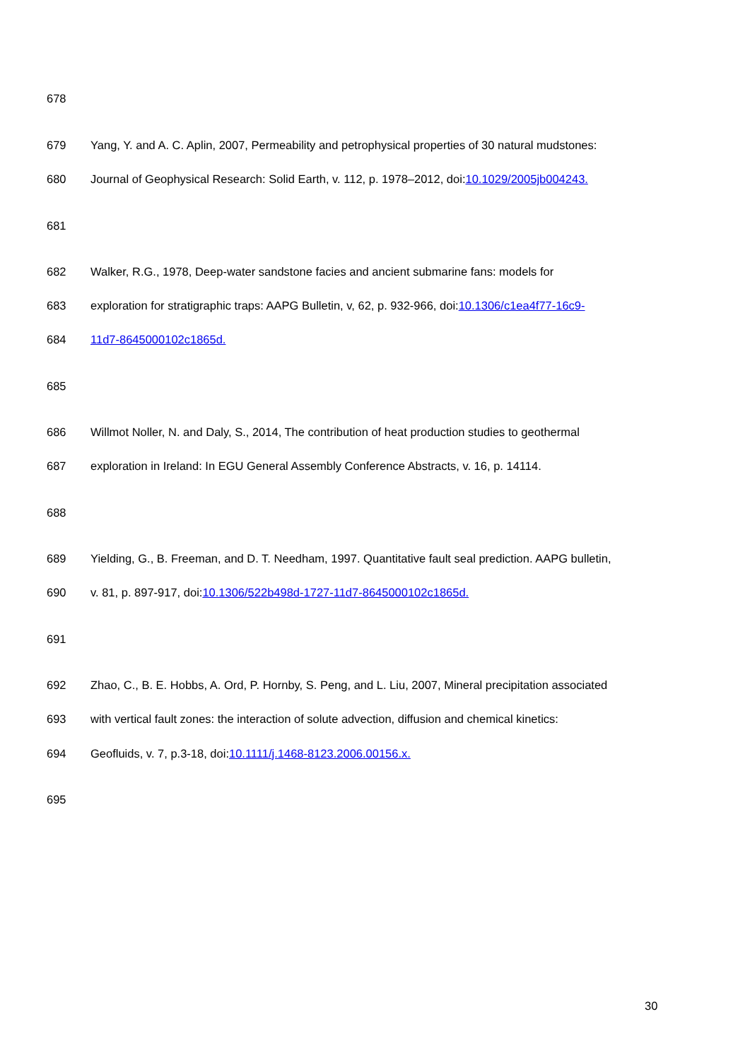678
679 Yang, Y. and A. C. Aplin, 2007, Permeability and petrophysical properties of 30 natural mudstones:
680 Journal of Geophysical Research: Solid Earth, v. 112, p. 1978–2012, doi:10.1029/2005jb004243.
681
682 Walker, R.G., 1978, Deep-water sandstone facies and ancient submarine fans: models for
683 exploration for stratigraphic traps: AAPG Bulletin, v, 62, p. 932-966, doi:10.1306/c1ea4f77-16c9-
684 11d7-8645000102c1865d.
685
686 Willmot Noller, N. and Daly, S., 2014, The contribution of heat production studies to geothermal
687 exploration in Ireland: In EGU General Assembly Conference Abstracts, v. 16, p. 14114.
688
689 Yielding, G., B. Freeman, and D. T. Needham, 1997. Quantitative fault seal prediction. AAPG bulletin,
690 v. 81, p. 897-917, doi:10.1306/522b498d-1727-11d7-8645000102c1865d.
691
692 Zhao, C., B. E. Hobbs, A. Ord, P. Hornby, S. Peng, and L. Liu, 2007, Mineral precipitation associated
693 with vertical fault zones: the interaction of solute advection, diffusion and chemical kinetics:
694 Geofluids, v. 7, p.3-18, doi:10.1111/j.1468-8123.2006.00156.x.
695
30